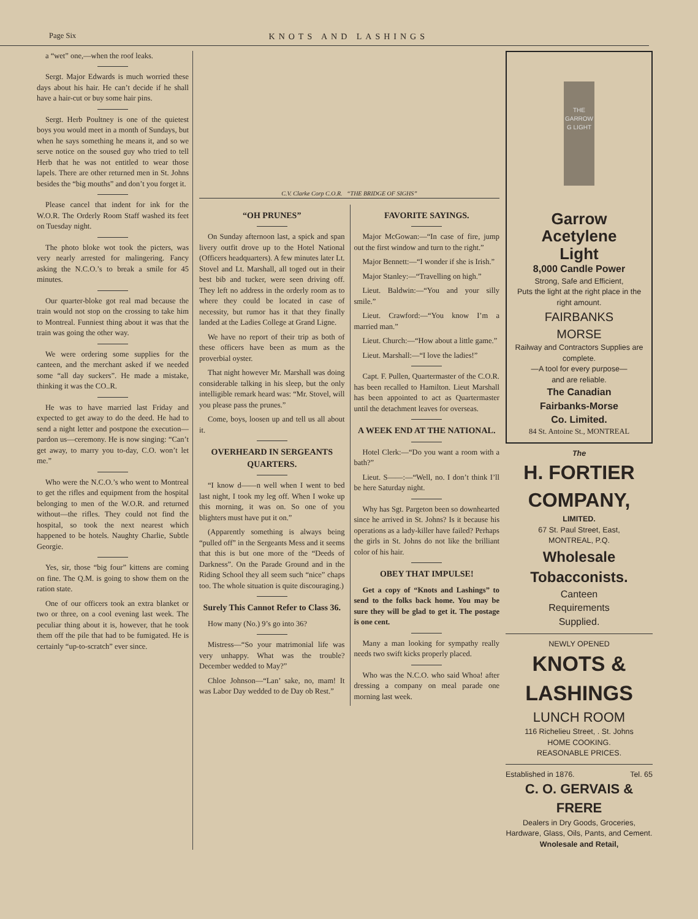Page Six KNOTS AND LASHINGS
a “wet” one,—when the roof leaks.
Sergt. Major Edwards is much worried these days about his hair. He can’t decide if he shall have a hair-cut or buy some hair pins.
Sergt. Herb Poultney is one of the quietest boys you would meet in a month of Sundays, but when he says something he means it, and so we serve notice on the soused guy who tried to tell Herb that he was not entitled to wear those lapels. There are other returned men in St. Johns besides the “big mouths” and don’t you forget it.
Please cancel that indent for ink for the W.O.R. The Orderly Room Staff washed its feet on Tuesday night.
The photo bloke wot took the picters, was very nearly arrested for malingering. Fancy asking the N.C.O.’s to break a smile for 45 minutes.
Our quarter-bloke got real mad because the train would not stop on the crossing to take him to Montreal. Funniest thing about it was that the train was going the other way.
We were ordering some supplies for the canteen, and the merchant asked if we needed some “all day suckers”. He made a mistake, thinking it was the CO..R.
He was to have married last Friday and expected to get away to do the deed. He had to send a night letter and postpone the execution—pardon us—ceremony. He is now singing: “Can’t get away, to marry you to-day, C.O. won’t let me.”
Who were the N.C.O.’s who went to Montreal to get the rifles and equipment from the hospital belonging to men of the W.O.R. and returned without—the rifles. They could not find the hospital, so took the next nearest which happened to be hotels. Naughty Charlie, Subtle Georgie.
Yes, sir, those “big four” kittens are coming on fine. The Q.M. is going to show them on the ration state.
One of our officers took an extra blanket or two or three, on a cool evening last week. The peculiar thing about it is, however, that he took them off the pile that had to be fumigated. He is certainly “up-to-scratch” ever since.
C.V. Clarke Corp C.O.R. “THE BRIDGE OF SIGHS”
“OH PRUNES”
On Sunday afternoon last, a spick and span livery outfit drove up to the Hotel National (Officers headquarters). A few minutes later Lt. Stovel and Lt. Marshall, all toged out in their best bib and tucker, were seen driving off. They left no address in the orderly room as to where they could be located in case of necessity, but rumor has it that they finally landed at the Ladies College at Grand Ligne.
We have no report of their trip as both of these officers have been as mum as the proverbial oyster.
That night however Mr. Marshall was doing considerable talking in his sleep, but the only intelligible remark heard was: “Mr. Stovel, will you please pass the prunes.”
Come, boys, loosen up and tell us all about it.
OVERHEARD IN SERGEANTS QUARTERS.
“I know d——n well when I went to bed last night, I took my leg off. When I woke up this morning, it was on. So one of you blighters must have put it on.”
(Apparently something is always being “pulled off” in the Sergeants Mess and it seems that this is but one more of the “Deeds of Darkness”. On the Parade Ground and in the Riding School they all seem such “nice” chaps too. The whole situation is quite discouraging.)
Surely This Cannot Refer to Class 36.
How many (No.) 9’s go into 36?
Mistress—“So your matrimonial life was very unhappy. What was the trouble? December wedded to May?”
Chloe Johnson—“Lan’ sake, no, mam! It was Labor Day wedded to de Day ob Rest.”
FAVORITE SAYINGS.
Major McGowan:—“In case of fire, jump out the first window and turn to the right.”
Major Bennett:—“I wonder if she is Irish.”
Major Stanley:—“Travelling on high.”
Lieut. Baldwin:—“You and your silly smile.”
Lieut. Crawford:—“You know I’m a married man.”
Lieut. Church:—“How about a little game.”
Lieut. Marshall:—“I love the ladies!”
Capt. F. Pullen, Quartermaster of the C.O.R. has been recalled to Hamilton. Lieut Marshall has been appointed to act as Quartermaster until the detachment leaves for overseas.
A WEEK END AT THE NATIONAL.
Hotel Clerk:—“Do you want a room with a bath?”
Lieut. S——:—“Well, no. I don’t think I’ll be here Saturday night.
Why has Sgt. Pargeton been so downhearted since he arrived in St. Johns? Is it because his operations as a lady-killer have failed? Perhaps the girls in St. Johns do not like the brilliant color of his hair.
OBEY THAT IMPULSE!
Get a copy of “Knots and Lashings” to send to the folks back home. You may be sure they will be glad to get it. The postage is one cent.
Many a man looking for sympathy really needs two swift kicks properly placed.
Who was the N.C.O. who said Whoa! after dressing a company on meal parade one morning last week.
THE GARROW G LIGHT
Garrow
Acetylene
Light
8,000 Candle Power
Strong, Safe and Efficient,
Puts the light at the right place in the right amount.
FAIRBANKS
MORSE
Railway and Contractors Supplies are complete.
—A tool for every purpose—
and are reliable.
The Canadian
Fairbanks-Morse
Co. Limited.
84 St. Antoine St., MONTREAL
The
H. FORTIER COMPANY,
LIMITED.
67 St. Paul Street, East,
MONTREAL, P.Q.
Wholesale
Tobacconists.
Canteen
Requirements
Supplied.
NEWLY OPENED
KNOTS & LASHINGS
LUNCH ROOM
116 Richelieu Street, . St. Johns
HOME COOKING.
REASONABLE PRICES.
Established in 1876. Tel. 65
C. O. GERVAIS & FRERE
Dealers in Dry Goods, Groceries, Hardware, Glass, Oils, Pants, and Cement.
Wnolesale and Retail,